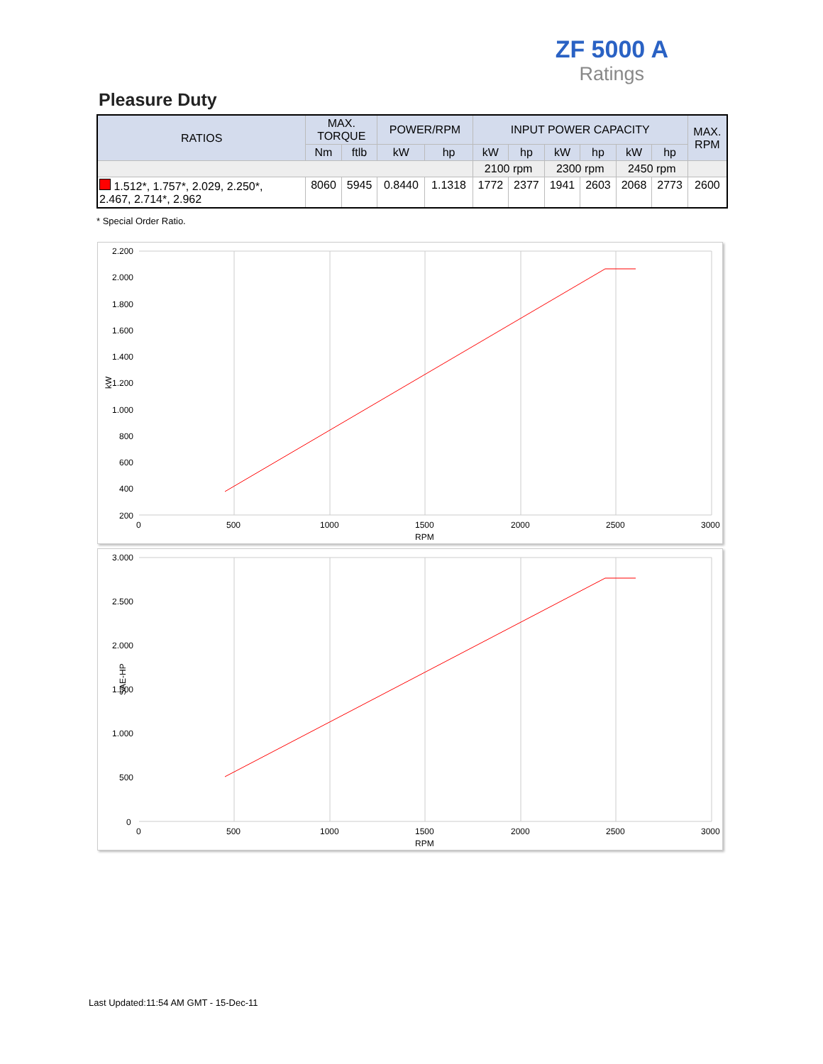ZF 5000 A
Ratings
Pleasure Duty
| RATIOS | MAX. TORQUE | | POWER/RPM | | INPUT POWER CAPACITY | | | | | | MAX. RPM |
| --- | --- | --- | --- | --- | --- | --- | --- | --- | --- | --- | --- |
| | Nm | ftlb | kW | hp | kW | hp | kW | hp | kW | hp | |
| | | | | | 2100 rpm | | 2300 rpm | | 2450 rpm | | |
| 1.512*, 1.757*, 2.029, 2.250*, 2.467, 2.714*, 2.962 | 8060 | 5945 | 0.8440 | 1.1318 | 1772 | 2377 | 1941 | 2603 | 2068 | 2773 | 2600 |
* Special Order Ratio.
2.200
2.000
1.800
1.600
1.400
1.200
1.000
800
600
400
200
kW
0
500
1000
1500
2000
2500
3000
RPM
3.000
2.500
2.000
1.500
1.000
500
0
SAE-HP
0
500
1000
1500
2000
2500
3000
RPM
Last Updated:11:54 AM GMT - 15-Dec-11